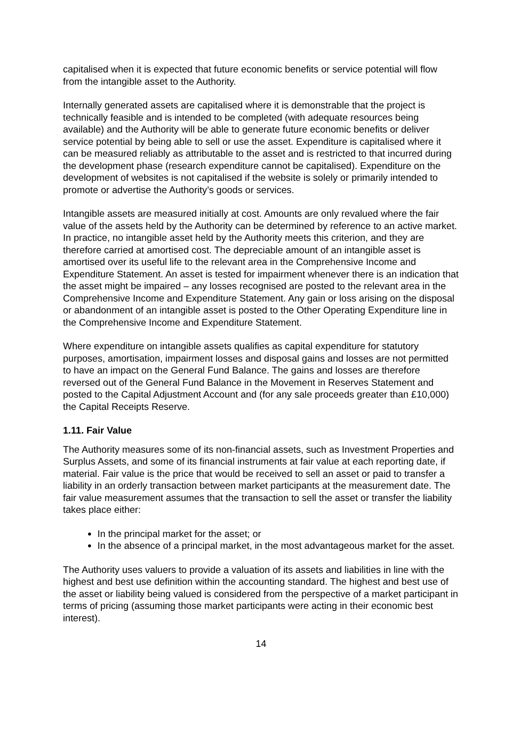capitalised when it is expected that future economic benefits or service potential will flow from the intangible asset to the Authority.
Internally generated assets are capitalised where it is demonstrable that the project is technically feasible and is intended to be completed (with adequate resources being available) and the Authority will be able to generate future economic benefits or deliver service potential by being able to sell or use the asset. Expenditure is capitalised where it can be measured reliably as attributable to the asset and is restricted to that incurred during the development phase (research expenditure cannot be capitalised). Expenditure on the development of websites is not capitalised if the website is solely or primarily intended to promote or advertise the Authority’s goods or services.
Intangible assets are measured initially at cost. Amounts are only revalued where the fair value of the assets held by the Authority can be determined by reference to an active market. In practice, no intangible asset held by the Authority meets this criterion, and they are therefore carried at amortised cost. The depreciable amount of an intangible asset is amortised over its useful life to the relevant area in the Comprehensive Income and Expenditure Statement. An asset is tested for impairment whenever there is an indication that the asset might be impaired – any losses recognised are posted to the relevant area in the Comprehensive Income and Expenditure Statement. Any gain or loss arising on the disposal or abandonment of an intangible asset is posted to the Other Operating Expenditure line in the Comprehensive Income and Expenditure Statement.
Where expenditure on intangible assets qualifies as capital expenditure for statutory purposes, amortisation, impairment losses and disposal gains and losses are not permitted to have an impact on the General Fund Balance. The gains and losses are therefore reversed out of the General Fund Balance in the Movement in Reserves Statement and posted to the Capital Adjustment Account and (for any sale proceeds greater than £10,000) the Capital Receipts Reserve.
1.11. Fair Value
The Authority measures some of its non-financial assets, such as Investment Properties and Surplus Assets, and some of its financial instruments at fair value at each reporting date, if material. Fair value is the price that would be received to sell an asset or paid to transfer a liability in an orderly transaction between market participants at the measurement date. The fair value measurement assumes that the transaction to sell the asset or transfer the liability takes place either:
In the principal market for the asset; or
In the absence of a principal market, in the most advantageous market for the asset.
The Authority uses valuers to provide a valuation of its assets and liabilities in line with the highest and best use definition within the accounting standard. The highest and best use of the asset or liability being valued is considered from the perspective of a market participant in terms of pricing (assuming those market participants were acting in their economic best interest).
14